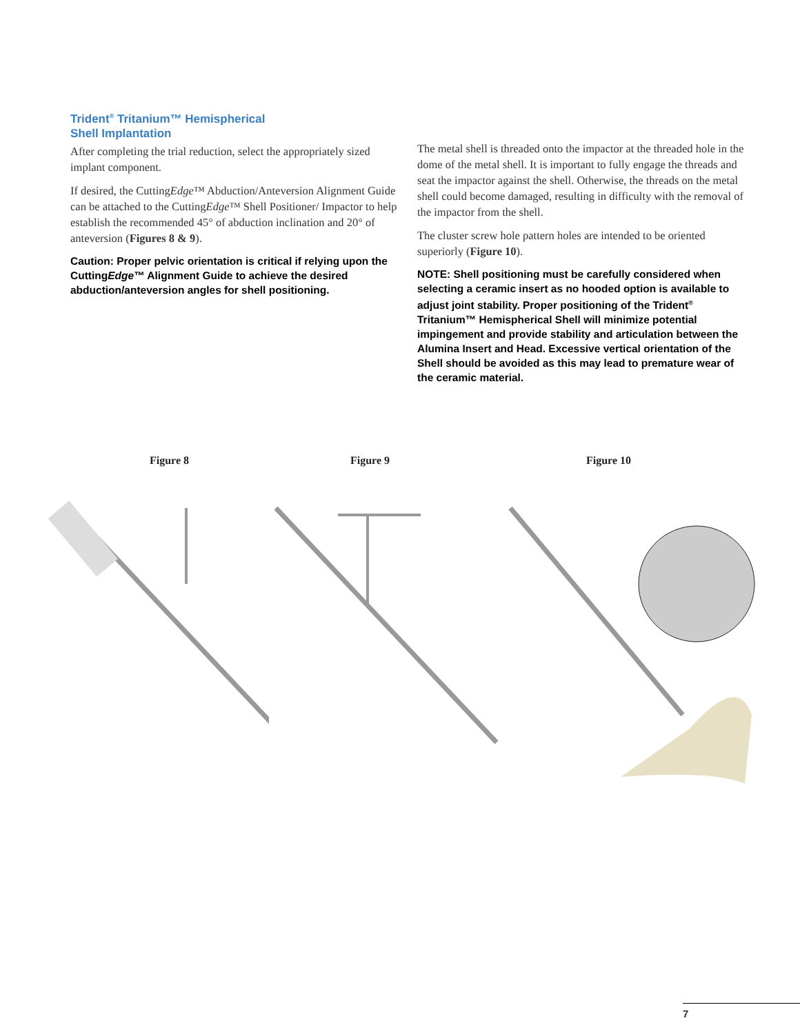Trident<sup>®</sup> Tritanium™ Hemispherical
Shell Implantation
After completing the trial reduction, select the appropriately sized implant component.
If desired, the CuttingEdge™ Abduction/Anteversion Alignment Guide can be attached to the CuttingEdge™ Shell Positioner/ Impactor to help establish the recommended 45° of abduction inclination and 20° of anteversion (Figures 8 & 9).
Caution: Proper pelvic orientation is critical if relying upon the CuttingEdge™ Alignment Guide to achieve the desired abduction/anteversion angles for shell positioning.
The metal shell is threaded onto the impactor at the threaded hole in the dome of the metal shell. It is important to fully engage the threads and seat the impactor against the shell. Otherwise, the threads on the metal shell could become damaged, resulting in difficulty with the removal of the impactor from the shell.
The cluster screw hole pattern holes are intended to be oriented superiorly (Figure 10).
NOTE: Shell positioning must be carefully considered when selecting a ceramic insert as no hooded option is available to adjust joint stability. Proper positioning of the Trident<sup>®</sup> Tritanium™ Hemispherical Shell will minimize potential impingement and provide stability and articulation between the Alumina Insert and Head. Excessive vertical orientation of the Shell should be avoided as this may lead to premature wear of the ceramic material.
Figure 8 Figure 9 Figure 10
7